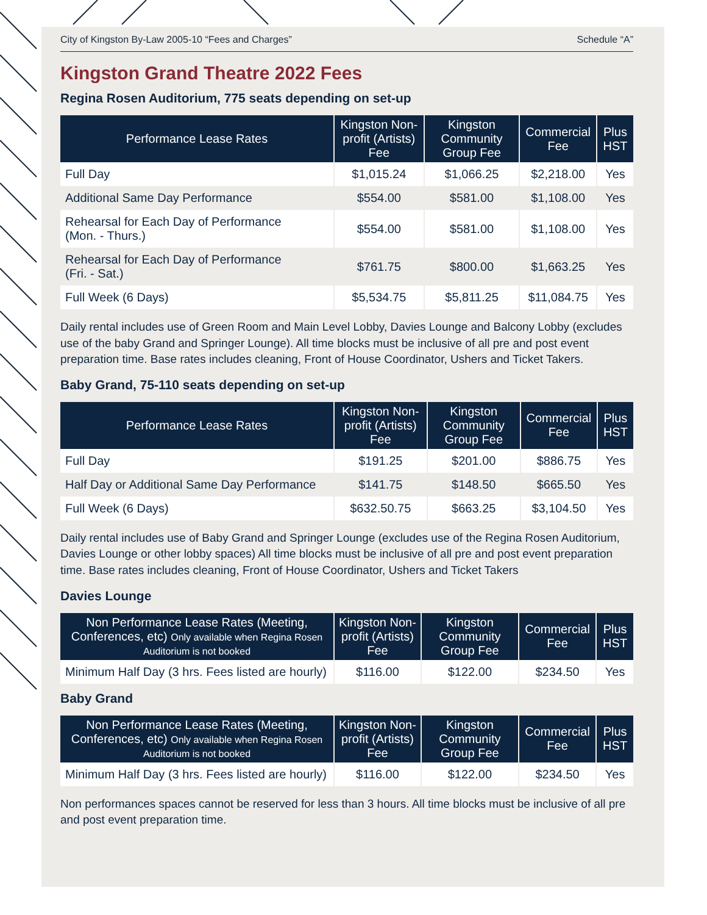City of Kingston By-Law 2005-10 “Fees and Charges” Schedule “A”
Kingston Grand Theatre 2022 Fees
Regina Rosen Auditorium, 775 seats depending on set-up
| Performance Lease Rates | Kingston Non-profit (Artists) Fee | Kingston Community Group Fee | Commercial Fee | Plus HST |
| --- | --- | --- | --- | --- |
| Full Day | $1,015.24 | $1,066.25 | $2,218.00 | Yes |
| Additional Same Day Performance | $554.00 | $581.00 | $1,108.00 | Yes |
| Rehearsal for Each Day of Performance (Mon. - Thurs.) | $554.00 | $581.00 | $1,108.00 | Yes |
| Rehearsal for Each Day of Performance (Fri. - Sat.) | $761.75 | $800.00 | $1,663.25 | Yes |
| Full Week (6 Days) | $5,534.75 | $5,811.25 | $11,084.75 | Yes |
Daily rental includes use of Green Room and Main Level Lobby, Davies Lounge and Balcony Lobby (excludes use of the baby Grand and Springer Lounge). All time blocks must be inclusive of all pre and post event preparation time. Base rates includes cleaning, Front of House Coordinator, Ushers and Ticket Takers.
Baby Grand, 75-110 seats depending on set-up
| Performance Lease Rates | Kingston Non-profit (Artists) Fee | Kingston Community Group Fee | Commercial Fee | Plus HST |
| --- | --- | --- | --- | --- |
| Full Day | $191.25 | $201.00 | $886.75 | Yes |
| Half Day or Additional Same Day Performance | $141.75 | $148.50 | $665.50 | Yes |
| Full Week (6 Days) | $632.50.75 | $663.25 | $3,104.50 | Yes |
Daily rental includes use of Baby Grand and Springer Lounge (excludes use of the Regina Rosen Auditorium, Davies Lounge or other lobby spaces) All time blocks must be inclusive of all pre and post event preparation time. Base rates includes cleaning, Front of House Coordinator, Ushers and Ticket Takers
Davies Lounge
| Non Performance Lease Rates (Meeting, Conferences, etc) Only available when Regina Rosen Auditorium is not booked | Kingston Non-profit (Artists) Fee | Kingston Community Group Fee | Commercial Fee | Plus HST |
| --- | --- | --- | --- | --- |
| Minimum Half Day (3 hrs. Fees listed are hourly) | $116.00 | $122.00 | $234.50 | Yes |
Baby Grand
| Non Performance Lease Rates (Meeting, Conferences, etc) Only available when Regina Rosen Auditorium is not booked | Kingston Non-profit (Artists) Fee | Kingston Community Group Fee | Commercial Fee | Plus HST |
| --- | --- | --- | --- | --- |
| Minimum Half Day (3 hrs. Fees listed are hourly) | $116.00 | $122.00 | $234.50 | Yes |
Non performances spaces cannot be reserved for less than 3 hours. All time blocks must be inclusive of all pre and post event preparation time.